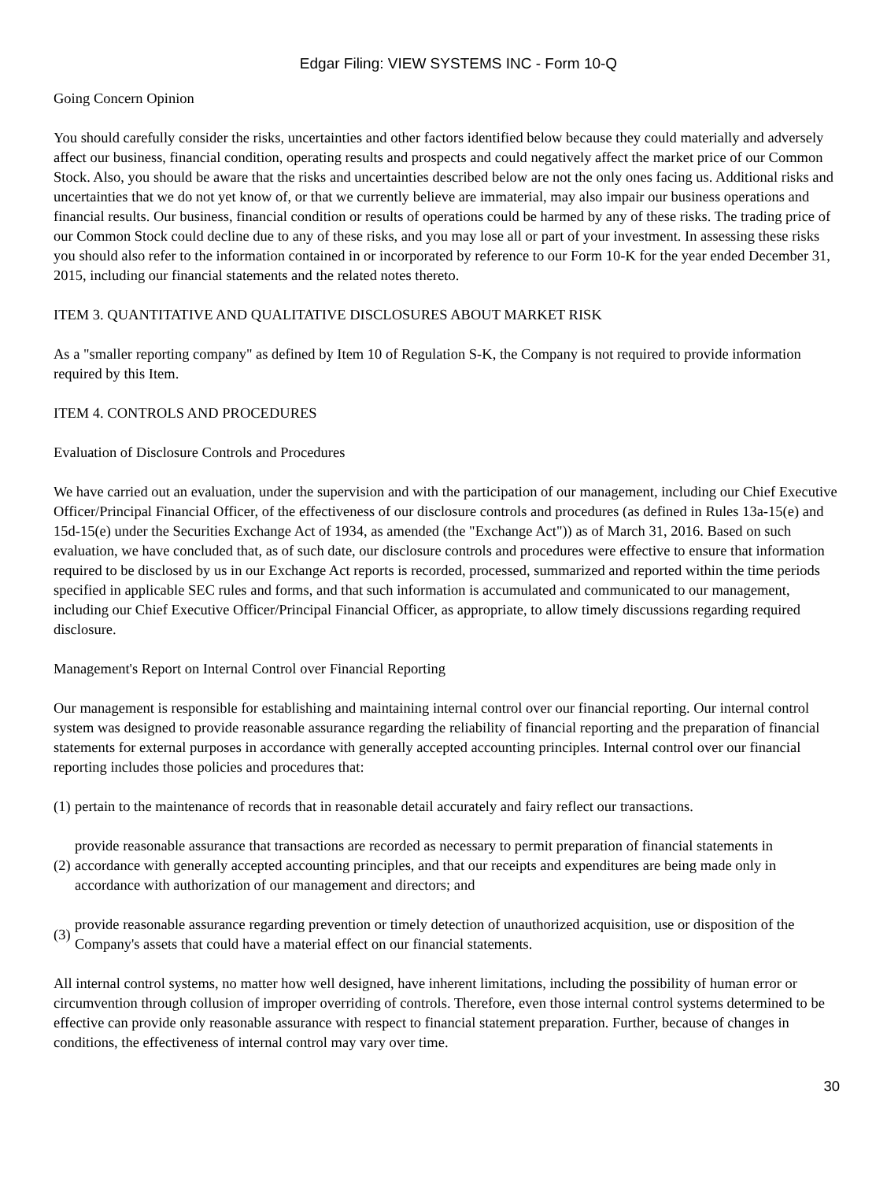Edgar Filing: VIEW SYSTEMS INC - Form 10-Q
Going Concern Opinion
You should carefully consider the risks, uncertainties and other factors identified below because they could materially and adversely affect our business, financial condition, operating results and prospects and could negatively affect the market price of our Common Stock. Also, you should be aware that the risks and uncertainties described below are not the only ones facing us. Additional risks and uncertainties that we do not yet know of, or that we currently believe are immaterial, may also impair our business operations and financial results. Our business, financial condition or results of operations could be harmed by any of these risks. The trading price of our Common Stock could decline due to any of these risks, and you may lose all or part of your investment. In assessing these risks you should also refer to the information contained in or incorporated by reference to our Form 10-K for the year ended December 31, 2015, including our financial statements and the related notes thereto.
ITEM 3. QUANTITATIVE AND QUALITATIVE DISCLOSURES ABOUT MARKET RISK
As a "smaller reporting company" as defined by Item 10 of Regulation S-K, the Company is not required to provide information required by this Item.
ITEM 4. CONTROLS AND PROCEDURES
Evaluation of Disclosure Controls and Procedures
We have carried out an evaluation, under the supervision and with the participation of our management, including our Chief Executive Officer/Principal Financial Officer, of the effectiveness of our disclosure controls and procedures (as defined in Rules 13a-15(e) and 15d-15(e) under the Securities Exchange Act of 1934, as amended (the "Exchange Act")) as of March 31, 2016. Based on such evaluation, we have concluded that, as of such date, our disclosure controls and procedures were effective to ensure that information required to be disclosed by us in our Exchange Act reports is recorded, processed, summarized and reported within the time periods specified in applicable SEC rules and forms, and that such information is accumulated and communicated to our management, including our Chief Executive Officer/Principal Financial Officer, as appropriate, to allow timely discussions regarding required disclosure.
Management's Report on Internal Control over Financial Reporting
Our management is responsible for establishing and maintaining internal control over our financial reporting. Our internal control system was designed to provide reasonable assurance regarding the reliability of financial reporting and the preparation of financial statements for external purposes in accordance with generally accepted accounting principles. Internal control over our financial reporting includes those policies and procedures that:
(1) pertain to the maintenance of records that in reasonable detail accurately and fairy reflect our transactions.
(2) provide reasonable assurance that transactions are recorded as necessary to permit preparation of financial statements in accordance with generally accepted accounting principles, and that our receipts and expenditures are being made only in accordance with authorization of our management and directors; and
(3) provide reasonable assurance regarding prevention or timely detection of unauthorized acquisition, use or disposition of the Company's assets that could have a material effect on our financial statements.
All internal control systems, no matter how well designed, have inherent limitations, including the possibility of human error or circumvention through collusion of improper overriding of controls. Therefore, even those internal control systems determined to be effective can provide only reasonable assurance with respect to financial statement preparation. Further, because of changes in conditions, the effectiveness of internal control may vary over time.
30